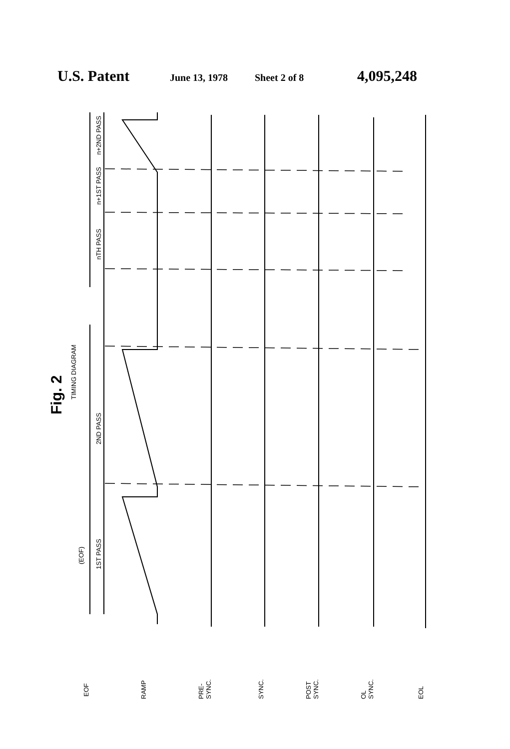U.S. Patent June 13, 1978 Sheet 2 of 8 4,095,248
Fig. 2
TIMING DIAGRAM
(EOF)
1ST PASS
2ND PASS
nTH PASS
n+1ST PASS
n+2ND PASS
EOF RAMP
PRE-
SYNC.
SYNC.
POST
SYNC.
OL
SYNC.
EOL